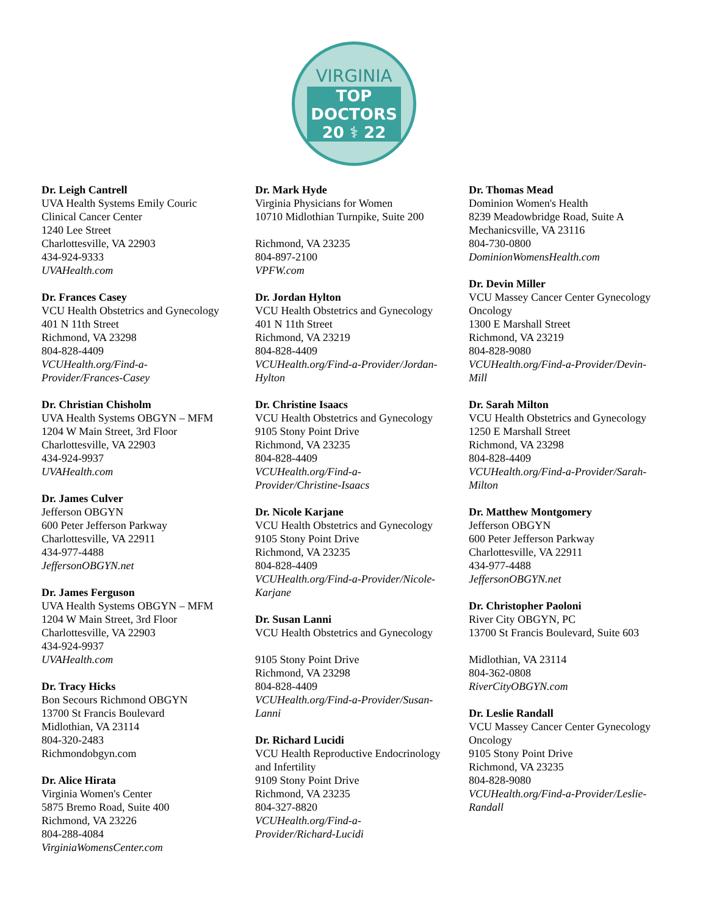VIRGINIA
TOP
DOCTORS
20 ⚕ 22
Dr. Leigh Cantrell
UVA Health Systems Emily Couric
Clinical Cancer Center
1240 Lee Street
Charlottesville, VA 22903
434-924-9333
UVAHealth.com
Dr. Frances Casey
VCU Health Obstetrics and Gynecology
401 N 11th Street
Richmond, VA 23298
804-828-4409
VCUHealth.org/Find-a-
Provider/Frances-Casey
Dr. Christian Chisholm
UVA Health Systems OBGYN – MFM
1204 W Main Street, 3rd Floor
Charlottesville, VA 22903
434-924-9937
UVAHealth.com
Dr. James Culver
Jefferson OBGYN
600 Peter Jefferson Parkway
Charlottesville, VA 22911
434-977-4488
JeffersonOBGYN.net
Dr. James Ferguson
UVA Health Systems OBGYN – MFM
1204 W Main Street, 3rd Floor
Charlottesville, VA 22903
434-924-9937
UVAHealth.com
Dr. Tracy Hicks
Bon Secours Richmond OBGYN
13700 St Francis Boulevard
Midlothian, VA 23114
804-320-2483
Richmondobgyn.com
Dr. Alice Hirata
Virginia Women's Center
5875 Bremo Road, Suite 400
Richmond, VA 23226
804-288-4084
VirginiaWomensCenter.com
Dr. Mark Hyde
Virginia Physicians for Women
10710 Midlothian Turnpike, Suite 200
Richmond, VA 23235
804-897-2100
VPFW.com
Dr. Jordan Hylton
VCU Health Obstetrics and Gynecology
401 N 11th Street
Richmond, VA 23219
804-828-4409
VCUHealth.org/Find-a-Provider/Jordan-
Hylton
Dr. Christine Isaacs
VCU Health Obstetrics and Gynecology
9105 Stony Point Drive
Richmond, VA 23235
804-828-4409
VCUHealth.org/Find-a-
Provider/Christine-Isaacs
Dr. Nicole Karjane
VCU Health Obstetrics and Gynecology
9105 Stony Point Drive
Richmond, VA 23235
804-828-4409
VCUHealth.org/Find-a-Provider/Nicole-
Karjane
Dr. Susan Lanni
VCU Health Obstetrics and Gynecology
9105 Stony Point Drive
Richmond, VA 23298
804-828-4409
VCUHealth.org/Find-a-Provider/Susan-
Lanni
Dr. Richard Lucidi
VCU Health Reproductive Endocrinology
and Infertility
9109 Stony Point Drive
Richmond, VA 23235
804-327-8820
VCUHealth.org/Find-a-
Provider/Richard-Lucidi
Dr. Thomas Mead
Dominion Women's Health
8239 Meadowbridge Road, Suite A
Mechanicsville, VA 23116
804-730-0800
DominionWomensHealth.com
Dr. Devin Miller
VCU Massey Cancer Center Gynecology
Oncology
1300 E Marshall Street
Richmond, VA 23219
804-828-9080
VCUHealth.org/Find-a-Provider/Devin-
Mill
Dr. Sarah Milton
VCU Health Obstetrics and Gynecology
1250 E Marshall Street
Richmond, VA 23298
804-828-4409
VCUHealth.org/Find-a-Provider/Sarah-
Milton
Dr. Matthew Montgomery
Jefferson OBGYN
600 Peter Jefferson Parkway
Charlottesville, VA 22911
434-977-4488
JeffersonOBGYN.net
Dr. Christopher Paoloni
River City OBGYN, PC
13700 St Francis Boulevard, Suite 603
Midlothian, VA 23114
804-362-0808
RiverCityOBGYN.com
Dr. Leslie Randall
VCU Massey Cancer Center Gynecology
Oncology
9105 Stony Point Drive
Richmond, VA 23235
804-828-9080
VCUHealth.org/Find-a-Provider/Leslie-
Randall